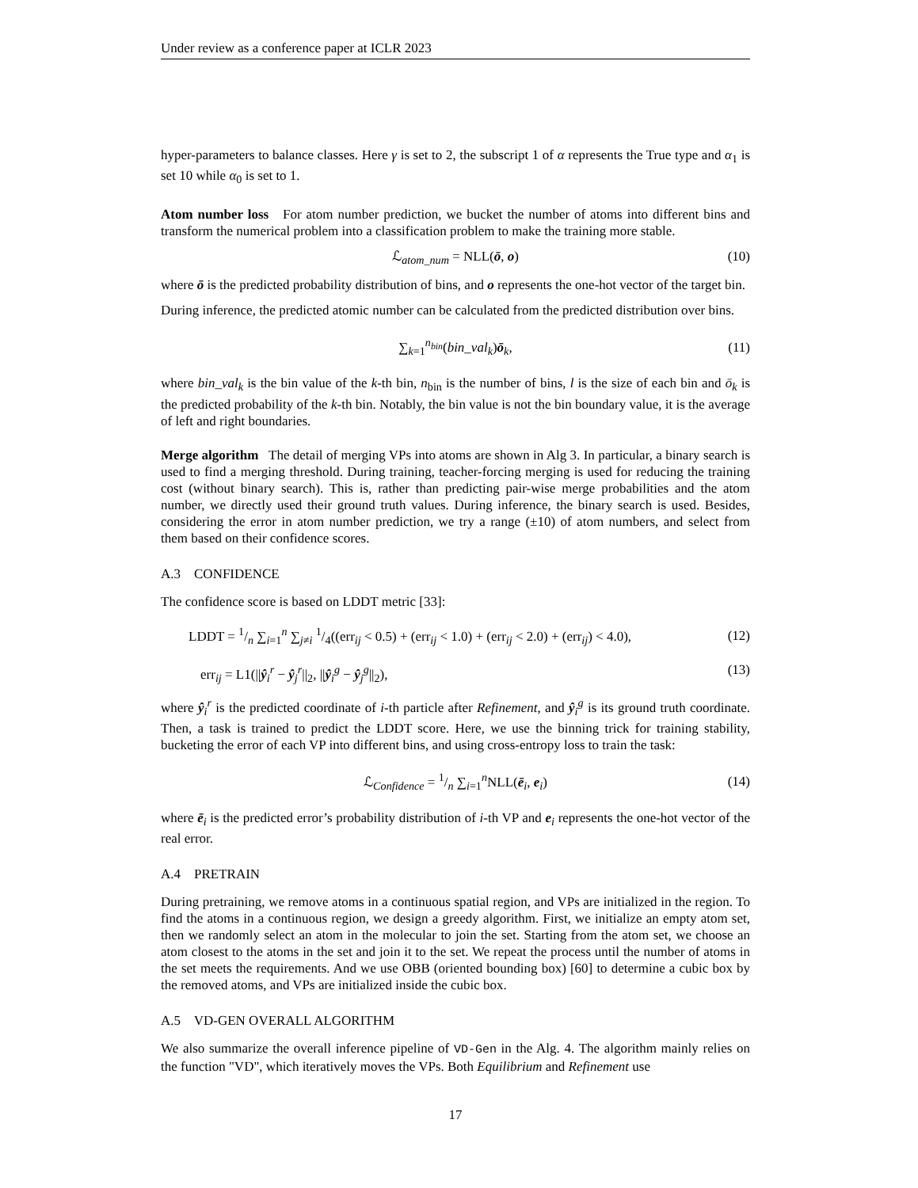Under review as a conference paper at ICLR 2023
hyper-parameters to balance classes. Here γ is set to 2, the subscript 1 of α represents the True type and α<sub>1</sub> is set 10 while α<sub>0</sub> is set to 1.
Atom number loss For atom number prediction, we bucket the number of atoms into different bins and transform the numerical problem into a classification problem to make the training more stable.
ℒ<sub>atom_num</sub> = NLL(ō, o) (10)
where ō is the predicted probability distribution of bins, and o represents the one-hot vector of the target bin.
During inference, the predicted atomic number can be calculated from the predicted distribution over bins.
∑<sub>k=1</sub><sup>n<sub>bin</sub></sup>(bin_val<sub>k</sub>)ō<sub>k</sub>, (11)
where bin_val<sub>k</sub> is the bin value of the k-th bin, n<sub>bin</sub> is the number of bins, l is the size of each bin and ō<sub>k</sub> is the predicted probability of the k-th bin. Notably, the bin value is not the bin boundary value, it is the average of left and right boundaries.
Merge algorithm The detail of merging VPs into atoms are shown in Alg 3. In particular, a binary search is used to find a merging threshold. During training, teacher-forcing merging is used for reducing the training cost (without binary search). This is, rather than predicting pair-wise merge probabilities and the atom number, we directly used their ground truth values. During inference, the binary search is used. Besides, considering the error in atom number prediction, we try a range (±10) of atom numbers, and select from them based on their confidence scores.
A.3 CONFIDENCE
The confidence score is based on LDDT metric [33]:
LDDT = 1/n ∑<sub>i=1</sub><sup>n</sup> ∑<sub>j≠i</sub> 1/4((err<sub>ij</sub> < 0.5) + (err<sub>ij</sub> < 1.0) + (err<sub>ij</sub> < 2.0) + (err<sub>ij</sub>) < 4.0), (12)
err<sub>ij</sub> = L1(||ŷ<sub>i</sub><sup>r</sup> − ŷ<sub>j</sub><sup>r</sup>||<sub>2</sub>, ||ŷ<sub>i</sub><sup>g</sup> − ŷ<sub>j</sub><sup>g</sup>||<sub>2</sub>), (13)
where ŷ<sub>i</sub><sup>r</sup> is the predicted coordinate of i-th particle after Refinement, and ŷ<sub>i</sub><sup>g</sup> is its ground truth coordinate. Then, a task is trained to predict the LDDT score. Here, we use the binning trick for training stability, bucketing the error of each VP into different bins, and using cross-entropy loss to train the task:
ℒ<sub>Confidence</sub> = 1/n ∑<sub>i=1</sub><sup>n</sup>NLL(ē<sub>i</sub>, e<sub>i</sub>) (14)
where ē<sub>i</sub> is the predicted error’s probability distribution of i-th VP and e<sub>i</sub> represents the one-hot vector of the real error.
A.4 PRETRAIN
During pretraining, we remove atoms in a continuous spatial region, and VPs are initialized in the region. To find the atoms in a continuous region, we design a greedy algorithm. First, we initialize an empty atom set, then we randomly select an atom in the molecular to join the set. Starting from the atom set, we choose an atom closest to the atoms in the set and join it to the set. We repeat the process until the number of atoms in the set meets the requirements. And we use OBB (oriented bounding box) [60] to determine a cubic box by the removed atoms, and VPs are initialized inside the cubic box.
A.5 VD-GEN OVERALL ALGORITHM
We also summarize the overall inference pipeline of VD-Gen in the Alg. 4. The algorithm mainly relies on the function "VD", which iteratively moves the VPs. Both Equilibrium and Refinement use
17